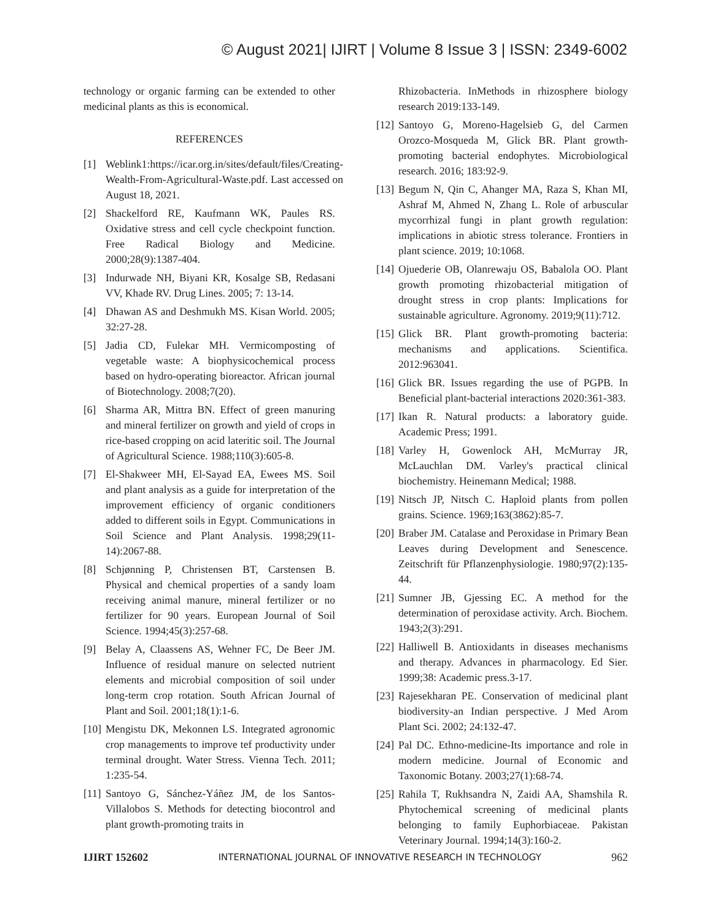© August 2021| IJIRT | Volume 8 Issue 3 | ISSN: 2349-6002
technology or organic farming can be extended to other medicinal plants as this is economical.
REFERENCES
[1] Weblink1:https://icar.org.in/sites/default/files/Creating-Wealth-From-Agricultural-Waste.pdf. Last accessed on August 18, 2021.
[2] Shackelford RE, Kaufmann WK, Paules RS. Oxidative stress and cell cycle checkpoint function. Free Radical Biology and Medicine. 2000;28(9):1387-404.
[3] Indurwade NH, Biyani KR, Kosalge SB, Redasani VV, Khade RV. Drug Lines. 2005; 7: 13-14.
[4] Dhawan AS and Deshmukh MS. Kisan World. 2005; 32:27-28.
[5] Jadia CD, Fulekar MH. Vermicomposting of vegetable waste: A biophysicochemical process based on hydro-operating bioreactor. African journal of Biotechnology. 2008;7(20).
[6] Sharma AR, Mittra BN. Effect of green manuring and mineral fertilizer on growth and yield of crops in rice-based cropping on acid lateritic soil. The Journal of Agricultural Science. 1988;110(3):605-8.
[7] El-Shakweer MH, El-Sayad EA, Ewees MS. Soil and plant analysis as a guide for interpretation of the improvement efficiency of organic conditioners added to different soils in Egypt. Communications in Soil Science and Plant Analysis. 1998;29(11-14):2067-88.
[8] Schjønning P, Christensen BT, Carstensen B. Physical and chemical properties of a sandy loam receiving animal manure, mineral fertilizer or no fertilizer for 90 years. European Journal of Soil Science. 1994;45(3):257-68.
[9] Belay A, Claassens AS, Wehner FC, De Beer JM. Influence of residual manure on selected nutrient elements and microbial composition of soil under long-term crop rotation. South African Journal of Plant and Soil. 2001;18(1):1-6.
[10] Mengistu DK, Mekonnen LS. Integrated agronomic crop managements to improve tef productivity under terminal drought. Water Stress. Vienna Tech. 2011; 1:235-54.
[11] Santoyo G, Sánchez-Yáñez JM, de los Santos-Villalobos S. Methods for detecting biocontrol and plant growth-promoting traits in
Rhizobacteria. InMethods in rhizosphere biology research 2019:133-149.
[12] Santoyo G, Moreno-Hagelsieb G, del Carmen Orozco-Mosqueda M, Glick BR. Plant growth-promoting bacterial endophytes. Microbiological research. 2016; 183:92-9.
[13] Begum N, Qin C, Ahanger MA, Raza S, Khan MI, Ashraf M, Ahmed N, Zhang L. Role of arbuscular mycorrhizal fungi in plant growth regulation: implications in abiotic stress tolerance. Frontiers in plant science. 2019; 10:1068.
[14] Ojuederie OB, Olanrewaju OS, Babalola OO. Plant growth promoting rhizobacterial mitigation of drought stress in crop plants: Implications for sustainable agriculture. Agronomy. 2019;9(11):712.
[15] Glick BR. Plant growth-promoting bacteria: mechanisms and applications. Scientifica. 2012:963041.
[16] Glick BR. Issues regarding the use of PGPB. In Beneficial plant-bacterial interactions 2020:361-383.
[17] Ikan R. Natural products: a laboratory guide. Academic Press; 1991.
[18] Varley H, Gowenlock AH, McMurray JR, McLauchlan DM. Varley's practical clinical biochemistry. Heinemann Medical; 1988.
[19] Nitsch JP, Nitsch C. Haploid plants from pollen grains. Science. 1969;163(3862):85-7.
[20] Braber JM. Catalase and Peroxidase in Primary Bean Leaves during Development and Senescence. Zeitschrift für Pflanzenphysiologie. 1980;97(2):135-44.
[21] Sumner JB, Gjessing EC. A method for the determination of peroxidase activity. Arch. Biochem. 1943;2(3):291.
[22] Halliwell B. Antioxidants in diseases mechanisms and therapy. Advances in pharmacology. Ed Sier. 1999;38: Academic press.3-17.
[23] Rajesekharan PE. Conservation of medicinal plant biodiversity-an Indian perspective. J Med Arom Plant Sci. 2002; 24:132-47.
[24] Pal DC. Ethno-medicine-Its importance and role in modern medicine. Journal of Economic and Taxonomic Botany. 2003;27(1):68-74.
[25] Rahila T, Rukhsandra N, Zaidi AA, Shamshila R. Phytochemical screening of medicinal plants belonging to family Euphorbiaceae. Pakistan Veterinary Journal. 1994;14(3):160-2.
IJIRT 152602 INTERNATIONAL JOURNAL OF INNOVATIVE RESEARCH IN TECHNOLOGY 962